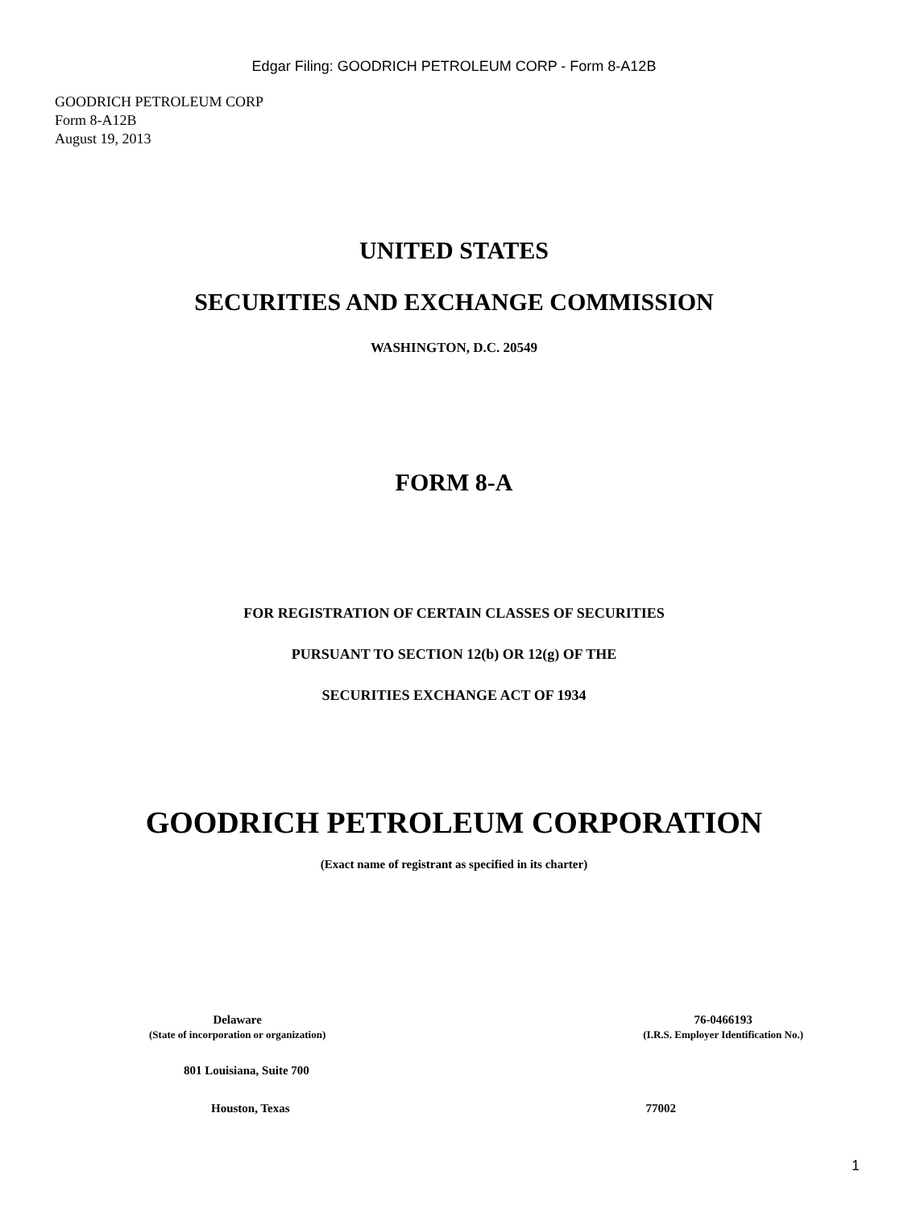Edgar Filing: GOODRICH PETROLEUM CORP - Form 8-A12B
GOODRICH PETROLEUM CORP
Form 8-A12B
August 19, 2013
UNITED STATES
SECURITIES AND EXCHANGE COMMISSION
WASHINGTON, D.C. 20549
FORM 8-A
FOR REGISTRATION OF CERTAIN CLASSES OF SECURITIES
PURSUANT TO SECTION 12(b) OR 12(g) OF THE
SECURITIES EXCHANGE ACT OF 1934
GOODRICH PETROLEUM CORPORATION
(Exact name of registrant as specified in its charter)
Delaware
(State of incorporation or organization)
76-0466193
(I.R.S. Employer Identification No.)
801 Louisiana, Suite 700
Houston, Texas 77002
1